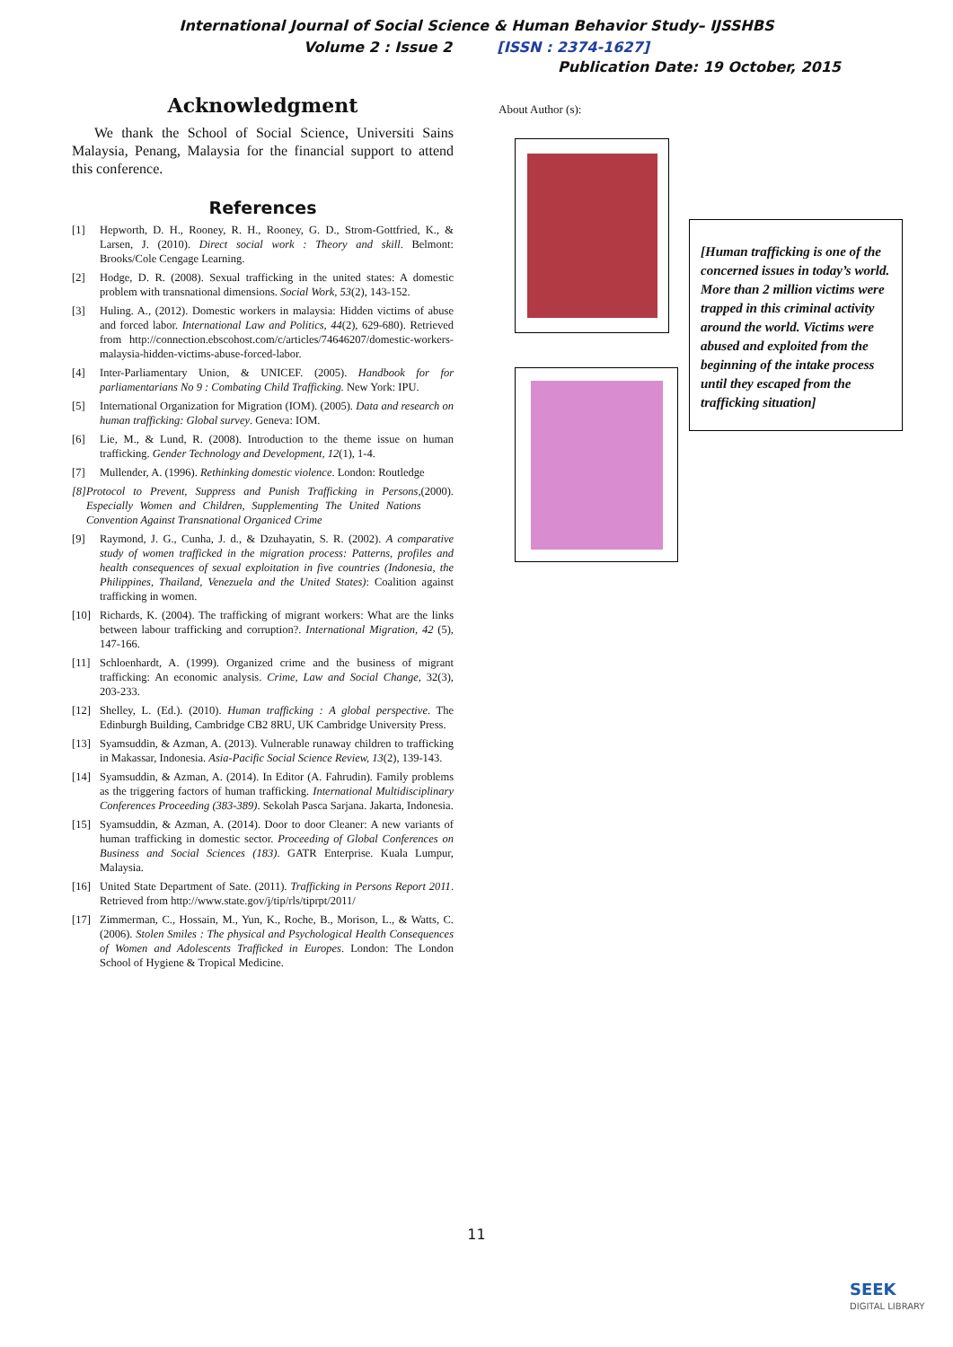International Journal of Social Science & Human Behavior Study– IJSSHBS
Volume 2 : Issue 2 [ISSN : 2374-1627]
Publication Date: 19 October, 2015
Acknowledgment
We thank the School of Social Science, Universiti Sains Malaysia, Penang, Malaysia for the financial support to attend this conference.
References
[1] Hepworth, D. H., Rooney, R. H., Rooney, G. D., Strom-Gottfried, K., & Larsen, J. (2010). Direct social work : Theory and skill. Belmont: Brooks/Cole Cengage Learning.
[2] Hodge, D. R. (2008). Sexual trafficking in the united states: A domestic problem with transnational dimensions. Social Work, 53(2), 143-152.
[3] Huling. A., (2012). Domestic workers in malaysia: Hidden victims of abuse and forced labor. International Law and Politics, 44(2), 629-680). Retrieved from http://connection.ebscohost.com/c/articles/74646207/domestic-workers-malaysia-hidden-victims-abuse-forced-labor.
[4] Inter-Parliamentary Union, & UNICEF. (2005). Handbook for for parliamentarians No 9 : Combating Child Trafficking. New York: IPU.
[5] International Organization for Migration (IOM). (2005). Data and research on human trafficking: Global survey. Geneva: IOM.
[6] Lie, M., & Lund, R. (2008). Introduction to the theme issue on human trafficking. Gender Technology and Development, 12(1), 1-4.
[7] Mullender, A. (1996). Rethinking domestic violence. London: Routledge
[8] Protocol to Prevent, Suppress and Punish Trafficking in Persons, Especially Women and Children, Supplementing The United Nations Convention Against Transnational Organiced Crime (2000).
[9] Raymond, J. G., Cunha, J. d., & Dzuhayatin, S. R. (2002). A comparative study of women trafficked in the migration process: Patterns, profiles and health consequences of sexual exploitation in five countries (Indonesia, the Philippines, Thailand, Venezuela and the United States): Coalition against trafficking in women.
[10] Richards, K. (2004). The trafficking of migrant workers: What are the links between labour trafficking and corruption?. International Migration, 42 (5), 147-166.
[11] Schloenhardt, A. (1999). Organized crime and the business of migrant trafficking: An economic analysis. Crime, Law and Social Change, 32(3), 203-233.
[12] Shelley, L. (Ed.). (2010). Human trafficking : A global perspective. The Edinburgh Building, Cambridge CB2 8RU, UK Cambridge University Press.
[13] Syamsuddin, & Azman, A. (2013). Vulnerable runaway children to trafficking in Makassar, Indonesia. Asia-Pacific Social Science Review, 13(2), 139-143.
[14] Syamsuddin, & Azman, A. (2014). In Editor (A. Fahrudin). Family problems as the triggering factors of human trafficking. International Multidisciplinary Conferences Proceeding (383-389). Sekolah Pasca Sarjana. Jakarta, Indonesia.
[15] Syamsuddin, & Azman, A. (2014). Door to door Cleaner: A new variants of human trafficking in domestic sector. Proceeding of Global Conferences on Business and Social Sciences (183). GATR Enterprise. Kuala Lumpur, Malaysia.
[16] United State Department of Sate. (2011). Trafficking in Persons Report 2011. Retrieved from http://www.state.gov/j/tip/rls/tiprpt/2011/
[17] Zimmerman, C., Hossain, M., Yun, K., Roche, B., Morison, L., & Watts, C. (2006). Stolen Smiles : The physical and Psychological Health Consequences of Women and Adolescents Trafficked in Europes. London: The London School of Hygiene & Tropical Medicine.
About Author (s):
[Human trafficking is one of the concerned issues in today’s world. More than 2 million victims were trapped in this criminal activity around the world. Victims were abused and exploited from the beginning of the intake process until they escaped from the trafficking situation]
11
SEEK
DIGITAL LIBRARY